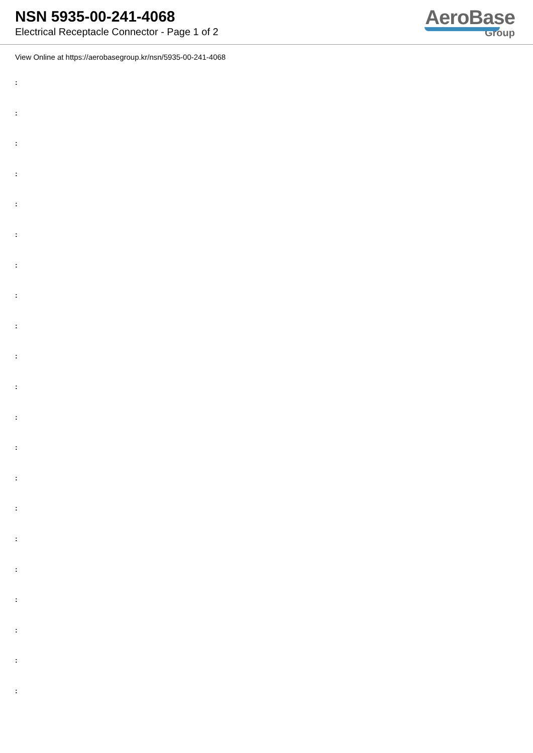NSN 5935-00-241-4068
Electrical Receptacle Connector - Page 1 of 2
AeroBase
Group
View Online at https://aerobasegroup.kr/nsn/5935-00-241-4068
:
:
:
:
:
:
:
:
:
:
:
:
:
:
:
:
:
:
:
:
: